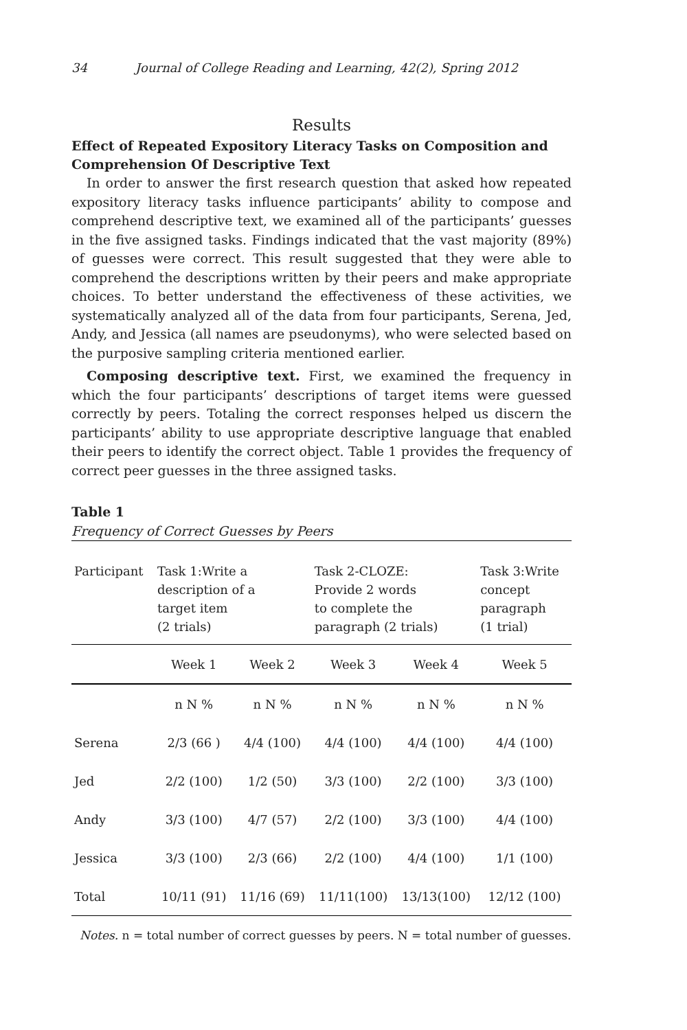34 Journal of College Reading and Learning, 42(2), Spring 2012
Results
Effect of Repeated Expository Literacy Tasks on Composition and Comprehension Of Descriptive Text
In order to answer the first research question that asked how repeated expository literacy tasks influence participants’ ability to compose and comprehend descriptive text, we examined all of the participants’ guesses in the five assigned tasks. Findings indicated that the vast majority (89%) of guesses were correct. This result suggested that they were able to comprehend the descriptions written by their peers and make appropriate choices. To better understand the effectiveness of these activities, we systematically analyzed all of the data from four participants, Serena, Jed, Andy, and Jessica (all names are pseudonyms), who were selected based on the purposive sampling criteria mentioned earlier.
Composing descriptive text. First, we examined the frequency in which the four participants’ descriptions of target items were guessed correctly by peers. Totaling the correct responses helped us discern the participants’ ability to use appropriate descriptive language that enabled their peers to identify the correct object. Table 1 provides the frequency of correct peer guesses in the three assigned tasks.
Table 1
Frequency of Correct Guesses by Peers
| Participant | Task 1:Write a description of a target item (2 trials) | | Task 2-CLOZE: Provide 2 words to complete the paragraph (2 trials) | | Task 3:Write concept paragraph (1 trial) |
| --- | --- | --- | --- | --- | --- |
| | Week 1 | Week 2 | Week 3 | Week 4 | Week 5 |
| | n N % | n N % | n N % | n N % | n N % |
| Serena | 2/3 (66 ) | 4/4 (100) | 4/4 (100) | 4/4 (100) | 4/4 (100) |
| Jed | 2/2 (100) | 1/2 (50) | 3/3 (100) | 2/2 (100) | 3/3 (100) |
| Andy | 3/3 (100) | 4/7 (57) | 2/2 (100) | 3/3 (100) | 4/4 (100) |
| Jessica | 3/3 (100) | 2/3 (66) | 2/2 (100) | 4/4 (100) | 1/1 (100) |
| Total | 10/11 (91) | 11/16 (69) | 11/11(100) | 13/13(100) | 12/12 (100) |
Notes. n = total number of correct guesses by peers. N = total number of guesses.